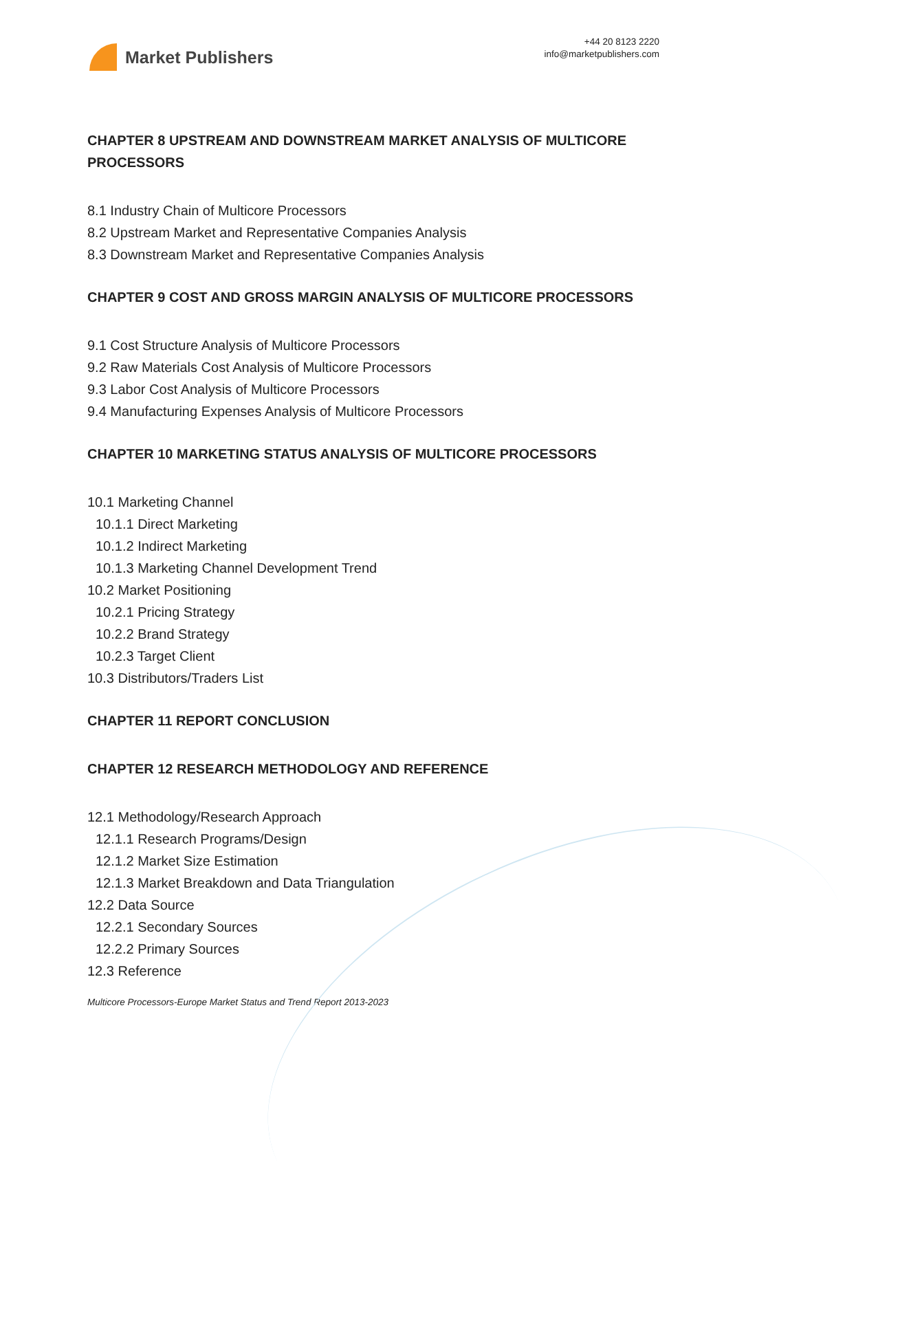Market Publishers
+44 20 8123 2220
info@marketpublishers.com
CHAPTER 8 UPSTREAM AND DOWNSTREAM MARKET ANALYSIS OF MULTICORE PROCESSORS
8.1 Industry Chain of Multicore Processors
8.2 Upstream Market and Representative Companies Analysis
8.3 Downstream Market and Representative Companies Analysis
CHAPTER 9 COST AND GROSS MARGIN ANALYSIS OF MULTICORE PROCESSORS
9.1 Cost Structure Analysis of Multicore Processors
9.2 Raw Materials Cost Analysis of Multicore Processors
9.3 Labor Cost Analysis of Multicore Processors
9.4 Manufacturing Expenses Analysis of Multicore Processors
CHAPTER 10 MARKETING STATUS ANALYSIS OF MULTICORE PROCESSORS
10.1 Marketing Channel
10.1.1 Direct Marketing
10.1.2 Indirect Marketing
10.1.3 Marketing Channel Development Trend
10.2 Market Positioning
10.2.1 Pricing Strategy
10.2.2 Brand Strategy
10.2.3 Target Client
10.3 Distributors/Traders List
CHAPTER 11 REPORT CONCLUSION
CHAPTER 12 RESEARCH METHODOLOGY AND REFERENCE
12.1 Methodology/Research Approach
12.1.1 Research Programs/Design
12.1.2 Market Size Estimation
12.1.3 Market Breakdown and Data Triangulation
12.2 Data Source
12.2.1 Secondary Sources
12.2.2 Primary Sources
12.3 Reference
Multicore Processors-Europe Market Status and Trend Report 2013-2023